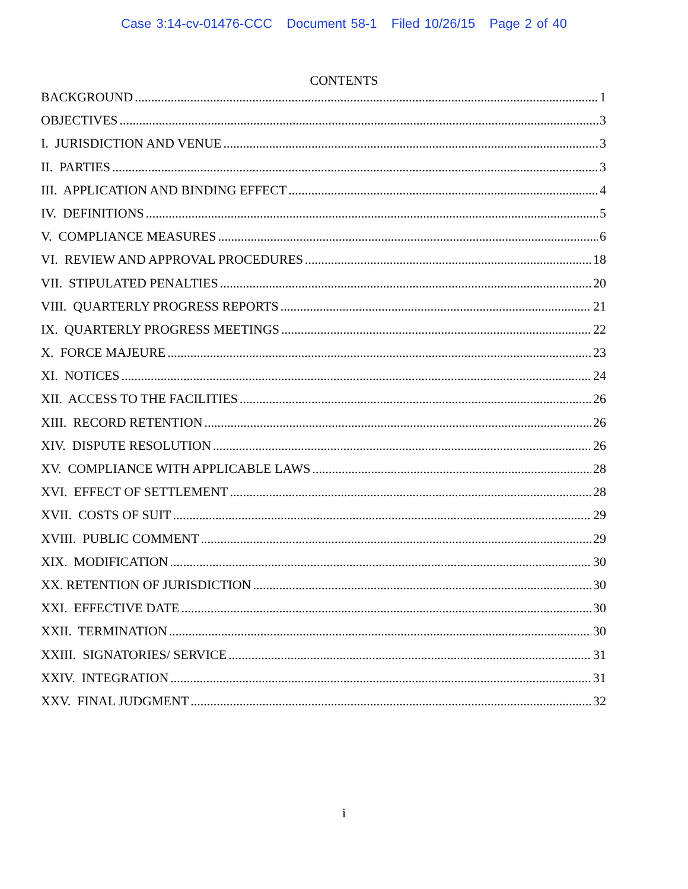Case 3:14-cv-01476-CCC Document 58-1 Filed 10/26/15 Page 2 of 40
CONTENTS
BACKGROUND 1
OBJECTIVES 3
I. JURISDICTION AND VENUE 3
II. PARTIES 3
III. APPLICATION AND BINDING EFFECT 4
IV. DEFINITIONS 5
V. COMPLIANCE MEASURES 6
VI. REVIEW AND APPROVAL PROCEDURES 18
VII. STIPULATED PENALTIES 20
VIII. QUARTERLY PROGRESS REPORTS 21
IX. QUARTERLY PROGRESS MEETINGS 22
X. FORCE MAJEURE 23
XI. NOTICES 24
XII. ACCESS TO THE FACILITIES 26
XIII. RECORD RETENTION 26
XIV. DISPUTE RESOLUTION 26
XV. COMPLIANCE WITH APPLICABLE LAWS 28
XVI. EFFECT OF SETTLEMENT 28
XVII. COSTS OF SUIT 29
XVIII. PUBLIC COMMENT 29
XIX. MODIFICATION 30
XX. RETENTION OF JURISDICTION 30
XXI. EFFECTIVE DATE 30
XXII. TERMINATION 30
XXIII. SIGNATORIES/ SERVICE 31
XXIV. INTEGRATION 31
XXV. FINAL JUDGMENT 32
i